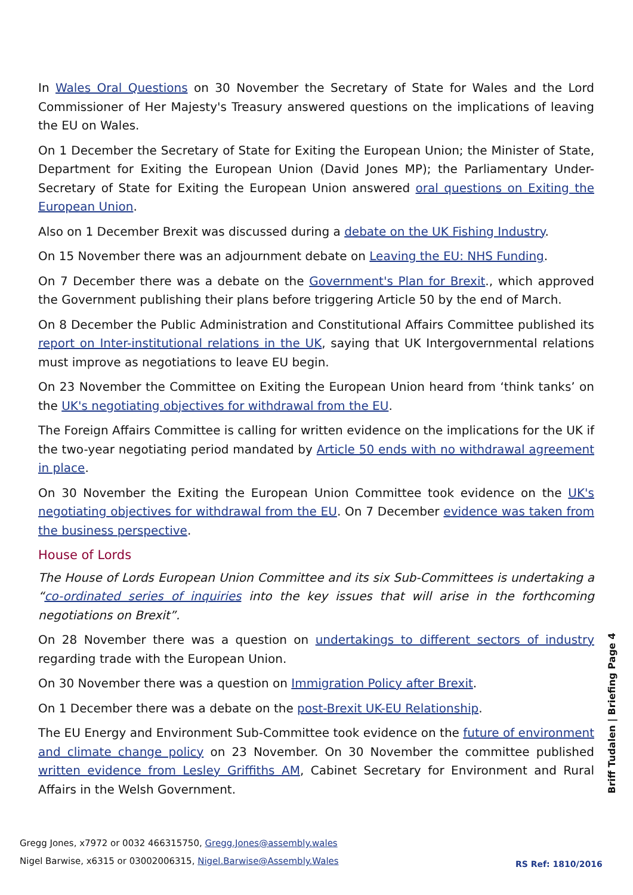In Wales Oral Questions on 30 November the Secretary of State for Wales and the Lord Commissioner of Her Majesty's Treasury answered questions on the implications of leaving the EU on Wales.
On 1 December the Secretary of State for Exiting the European Union; the Minister of State, Department for Exiting the European Union (David Jones MP); the Parliamentary Under-Secretary of State for Exiting the European Union answered oral questions on Exiting the European Union.
Also on 1 December Brexit was discussed during a debate on the UK Fishing Industry.
On 15 November there was an adjournment debate on Leaving the EU: NHS Funding.
On 7 December there was a debate on the Government's Plan for Brexit., which approved the Government publishing their plans before triggering Article 50 by the end of March.
On 8 December the Public Administration and Constitutional Affairs Committee published its report on Inter-institutional relations in the UK, saying that UK Intergovernmental relations must improve as negotiations to leave EU begin.
On 23 November the Committee on Exiting the European Union heard from ‘think tanks’ on the UK's negotiating objectives for withdrawal from the EU.
The Foreign Affairs Committee is calling for written evidence on the implications for the UK if the two-year negotiating period mandated by Article 50 ends with no withdrawal agreement in place.
On 30 November the Exiting the European Union Committee took evidence on the UK's negotiating objectives for withdrawal from the EU. On 7 December evidence was taken from the business perspective.
House of Lords
The House of Lords European Union Committee and its six Sub-Committees is undertaking a “co-ordinated series of inquiries into the key issues that will arise in the forthcoming negotiations on Brexit”.
On 28 November there was a question on undertakings to different sectors of industry regarding trade with the European Union.
On 30 November there was a question on Immigration Policy after Brexit.
On 1 December there was a debate on the post-Brexit UK-EU Relationship.
The EU Energy and Environment Sub-Committee took evidence on the future of environment and climate change policy on 23 November. On 30 November the committee published written evidence from Lesley Griffiths AM, Cabinet Secretary for Environment and Rural Affairs in the Welsh Government.
Briff Tudalen | Briefing Page 4
Gregg Jones, x7972 or 0032 466315750, Gregg.Jones@assembly.wales
Nigel Barwise, x6315 or 03002006315, Nigel.Barwise@Assembly.Wales
RS Ref: 1810/2016